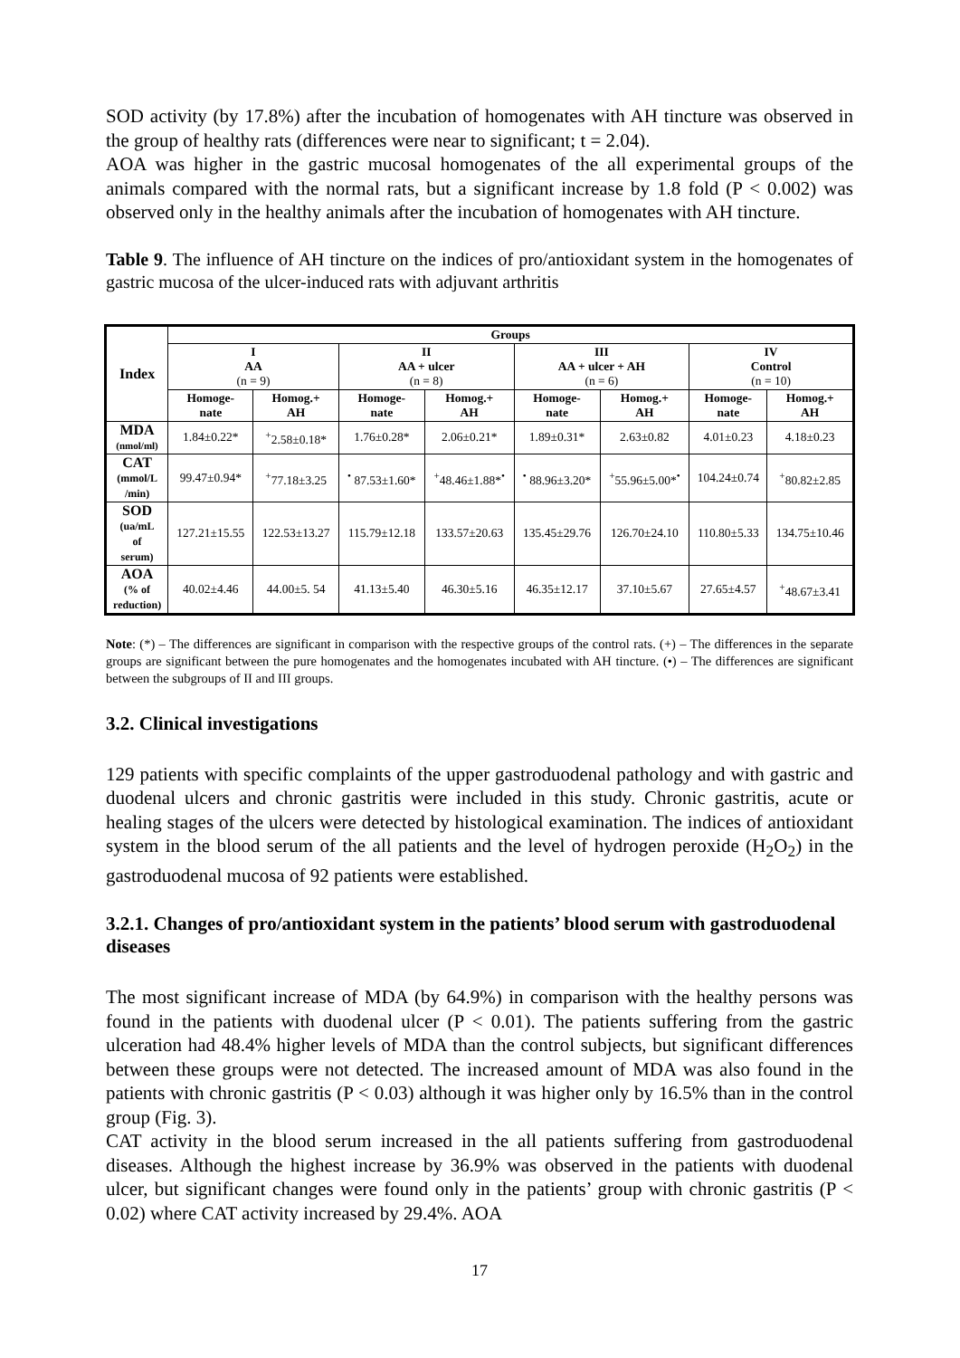SOD activity (by 17.8%) after the incubation of homogenates with AH tincture was observed in the group of healthy rats (differences were near to significant; t = 2.04).
AOA was higher in the gastric mucosal homogenates of the all experimental groups of the animals compared with the normal rats, but a significant increase by 1.8 fold (P < 0.002) was observed only in the healthy animals after the incubation of homogenates with AH tincture.
Table 9. The influence of AH tincture on the indices of pro/antioxidant system in the homogenates of gastric mucosa of the ulcer-induced rats with adjuvant arthritis
| Index | Groups | | | | | | | |
| --- | --- | --- | --- | --- | --- | --- | --- | --- |
| | I AA (n = 9) | | II AA + ulcer (n = 8) | | III AA + ulcer + AH (n = 6) | | IV Control (n = 10) | |
| | Homoge- nate | Homog.+ AH | Homoge- nate | Homog.+ AH | Homoge- nate | Homog.+ AH | Homoge- nate | Homog.+ AH |
| MDA (nmol/ml) | 1.84±0.22* | <sup>+</sup>2.58±0.18* | 1.76±0.28* | 2.06±0.21* | 1.89±0.31* | 2.63±0.82 | 4.01±0.23 | 4.18±0.23 |
| CAT (mmol/L /min) | 99.47±0.94* | <sup>+</sup>77.18±3.25 | <sup>•</sup> 87.53±1.60* | <sup>+</sup>48.46±1.88*<sup>•</sup> | <sup>•</sup> 88.96±3.20* | <sup>+</sup>55.96±5.00*<sup>•</sup> | 104.24±0.74 | <sup>+</sup>80.82±2.85 |
| SOD (ua/mL of serum) | 127.21±15.55 | 122.53±13.27 | 115.79±12.18 | 133.57±20.63 | 135.45±29.76 | 126.70±24.10 | 110.80±5.33 | 134.75±10.46 |
| AOA (% of reduction) | 40.02±4.46 | 44.00±5. 54 | 41.13±5.40 | 46.30±5.16 | 46.35±12.17 | 37.10±5.67 | 27.65±4.57 | <sup>+</sup>48.67±3.41 |
Note: (*) – The differences are significant in comparison with the respective groups of the control rats. (+) – The differences in the separate groups are significant between the pure homogenates and the homogenates incubated with AH tincture. (•) – The differences are significant between the subgroups of II and III groups.
3.2. Clinical investigations
129 patients with specific complaints of the upper gastroduodenal pathology and with gastric and duodenal ulcers and chronic gastritis were included in this study. Chronic gastritis, acute or healing stages of the ulcers were detected by histological examination. The indices of antioxidant system in the blood serum of the all patients and the level of hydrogen peroxide (H<sub>2</sub>O<sub>2</sub>) in the gastroduodenal mucosa of 92 patients were established.
3.2.1. Changes of pro/antioxidant system in the patients’ blood serum with gastroduodenal diseases
The most significant increase of MDA (by 64.9%) in comparison with the healthy persons was found in the patients with duodenal ulcer (P < 0.01). The patients suffering from the gastric ulceration had 48.4% higher levels of MDA than the control subjects, but significant differences between these groups were not detected. The increased amount of MDA was also found in the patients with chronic gastritis (P < 0.03) although it was higher only by 16.5% than in the control group (Fig. 3).
CAT activity in the blood serum increased in the all patients suffering from gastroduodenal diseases. Although the highest increase by 36.9% was observed in the patients with duodenal ulcer, but significant changes were found only in the patients’ group with chronic gastritis (P < 0.02) where CAT activity increased by 29.4%. AOA
17